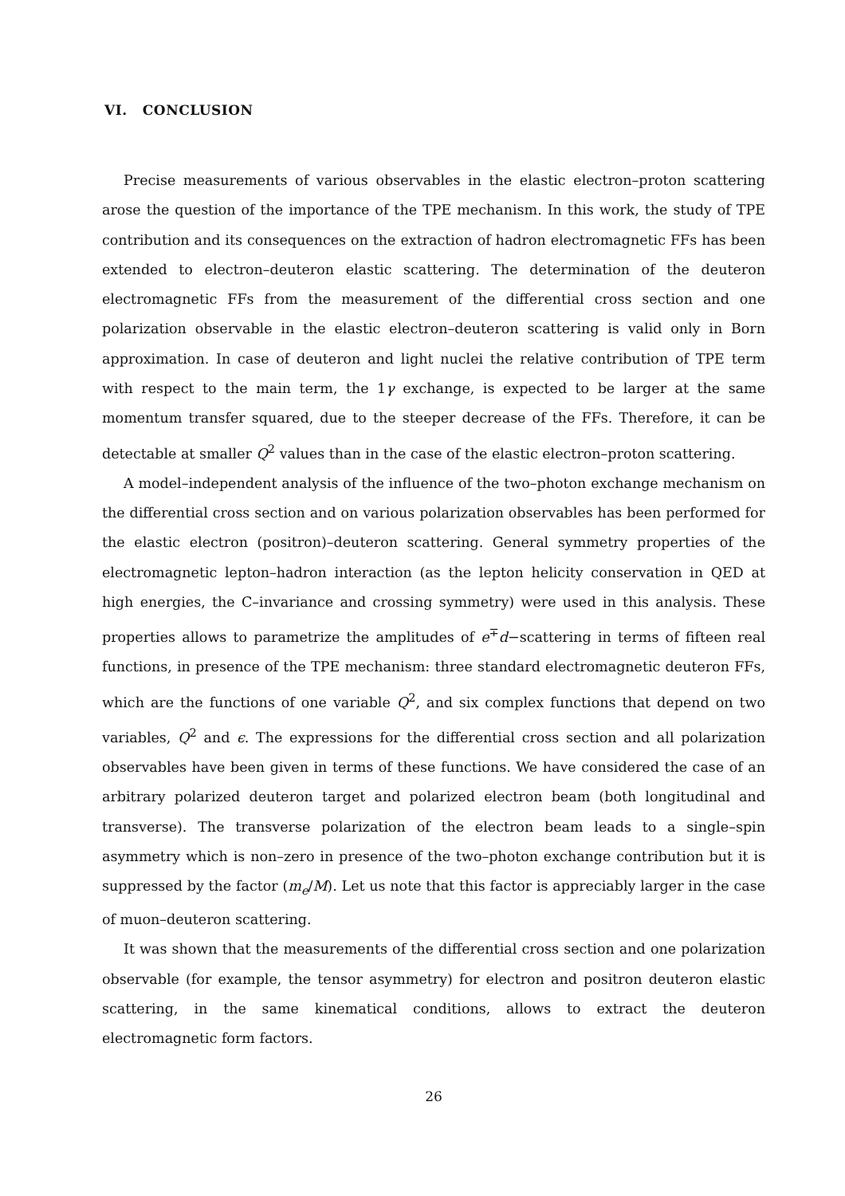VI. CONCLUSION
Precise measurements of various observables in the elastic electron–proton scattering arose the question of the importance of the TPE mechanism. In this work, the study of TPE contribution and its consequences on the extraction of hadron electromagnetic FFs has been extended to electron–deuteron elastic scattering. The determination of the deuteron electromagnetic FFs from the measurement of the differential cross section and one polarization observable in the elastic electron–deuteron scattering is valid only in Born approximation. In case of deuteron and light nuclei the relative contribution of TPE term with respect to the main term, the 1γ exchange, is expected to be larger at the same momentum transfer squared, due to the steeper decrease of the FFs. Therefore, it can be detectable at smaller Q<sup>2</sup> values than in the case of the elastic electron–proton scattering.
A model–independent analysis of the influence of the two–photon exchange mechanism on the differential cross section and on various polarization observables has been performed for the elastic electron (positron)–deuteron scattering. General symmetry properties of the electromagnetic lepton–hadron interaction (as the lepton helicity conservation in QED at high energies, the C–invariance and crossing symmetry) were used in this analysis. These properties allows to parametrize the amplitudes of e<sup>∓</sup>d−scattering in terms of fifteen real functions, in presence of the TPE mechanism: three standard electromagnetic deuteron FFs, which are the functions of one variable Q<sup>2</sup>, and six complex functions that depend on two variables, Q<sup>2</sup> and ϵ. The expressions for the differential cross section and all polarization observables have been given in terms of these functions. We have considered the case of an arbitrary polarized deuteron target and polarized electron beam (both longitudinal and transverse). The transverse polarization of the electron beam leads to a single–spin asymmetry which is non–zero in presence of the two–photon exchange contribution but it is suppressed by the factor (m<sub>e</sub>/M). Let us note that this factor is appreciably larger in the case of muon–deuteron scattering.
It was shown that the measurements of the differential cross section and one polarization observable (for example, the tensor asymmetry) for electron and positron deuteron elastic scattering, in the same kinematical conditions, allows to extract the deuteron electromagnetic form factors.
26